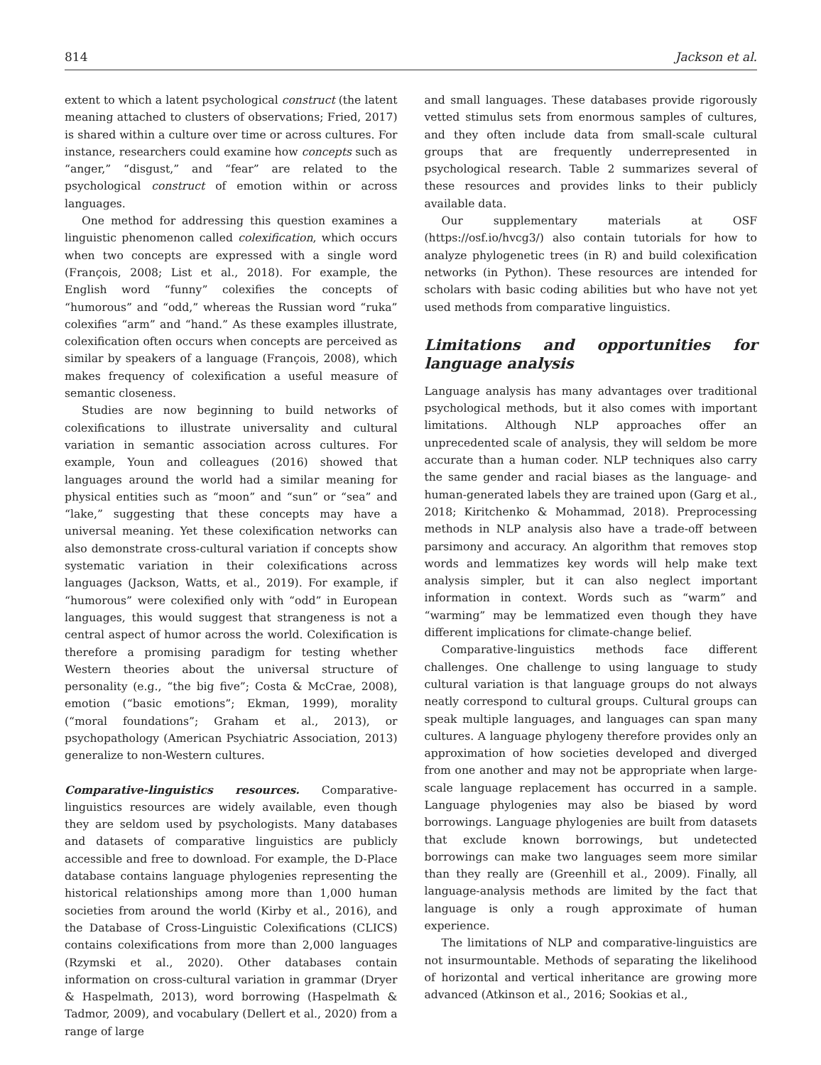814 Jackson et al.
extent to which a latent psychological construct (the latent meaning attached to clusters of observations; Fried, 2017) is shared within a culture over time or across cultures. For instance, researchers could examine how concepts such as “anger,” “disgust,” and “fear” are related to the psychological construct of emotion within or across languages.
One method for addressing this question examines a linguistic phenomenon called colexification, which occurs when two concepts are expressed with a single word (François, 2008; List et al., 2018). For example, the English word “funny” colexifies the concepts of “humorous” and “odd,” whereas the Russian word “ruka” colexifies “arm” and “hand.” As these examples illustrate, colexification often occurs when concepts are perceived as similar by speakers of a language (François, 2008), which makes frequency of colexification a useful measure of semantic closeness.
Studies are now beginning to build networks of colexifications to illustrate universality and cultural variation in semantic association across cultures. For example, Youn and colleagues (2016) showed that languages around the world had a similar meaning for physical entities such as “moon” and “sun” or “sea” and “lake,” suggesting that these concepts may have a universal meaning. Yet these colexification networks can also demonstrate cross-cultural variation if concepts show systematic variation in their colexifications across languages (Jackson, Watts, et al., 2019). For example, if “humorous” were colexified only with “odd” in European languages, this would suggest that strangeness is not a central aspect of humor across the world. Colexification is therefore a promising paradigm for testing whether Western theories about the universal structure of personality (e.g., “the big five”; Costa & McCrae, 2008), emotion (“basic emotions”; Ekman, 1999), morality (“moral foundations”; Graham et al., 2013), or psychopathology (American Psychiatric Association, 2013) generalize to non-Western cultures.
Comparative-linguistics resources. Comparative-linguistics resources are widely available, even though they are seldom used by psychologists. Many databases and datasets of comparative linguistics are publicly accessible and free to download. For example, the D-Place database contains language phylogenies representing the historical relationships among more than 1,000 human societies from around the world (Kirby et al., 2016), and the Database of Cross-Linguistic Colexifications (CLICS) contains colexifications from more than 2,000 languages (Rzymski et al., 2020). Other databases contain information on cross-cultural variation in grammar (Dryer & Haspelmath, 2013), word borrowing (Haspelmath & Tadmor, 2009), and vocabulary (Dellert et al., 2020) from a range of large
and small languages. These databases provide rigorously vetted stimulus sets from enormous samples of cultures, and they often include data from small-scale cultural groups that are frequently underrepresented in psychological research. Table 2 summarizes several of these resources and provides links to their publicly available data.
Our supplementary materials at OSF (https://osf.io/hvcg3/) also contain tutorials for how to analyze phylogenetic trees (in R) and build colexification networks (in Python). These resources are intended for scholars with basic coding abilities but who have not yet used methods from comparative linguistics.
Limitations and opportunities for language analysis
Language analysis has many advantages over traditional psychological methods, but it also comes with important limitations. Although NLP approaches offer an unprecedented scale of analysis, they will seldom be more accurate than a human coder. NLP techniques also carry the same gender and racial biases as the language- and human-generated labels they are trained upon (Garg et al., 2018; Kiritchenko & Mohammad, 2018). Preprocessing methods in NLP analysis also have a trade-off between parsimony and accuracy. An algorithm that removes stop words and lemmatizes key words will help make text analysis simpler, but it can also neglect important information in context. Words such as “warm” and “warming” may be lemmatized even though they have different implications for climate-change belief.
Comparative-linguistics methods face different challenges. One challenge to using language to study cultural variation is that language groups do not always neatly correspond to cultural groups. Cultural groups can speak multiple languages, and languages can span many cultures. A language phylogeny therefore provides only an approximation of how societies developed and diverged from one another and may not be appropriate when large-scale language replacement has occurred in a sample. Language phylogenies may also be biased by word borrowings. Language phylogenies are built from datasets that exclude known borrowings, but undetected borrowings can make two languages seem more similar than they really are (Greenhill et al., 2009). Finally, all language-analysis methods are limited by the fact that language is only a rough approximate of human experience.
The limitations of NLP and comparative-linguistics are not insurmountable. Methods of separating the likelihood of horizontal and vertical inheritance are growing more advanced (Atkinson et al., 2016; Sookias et al.,